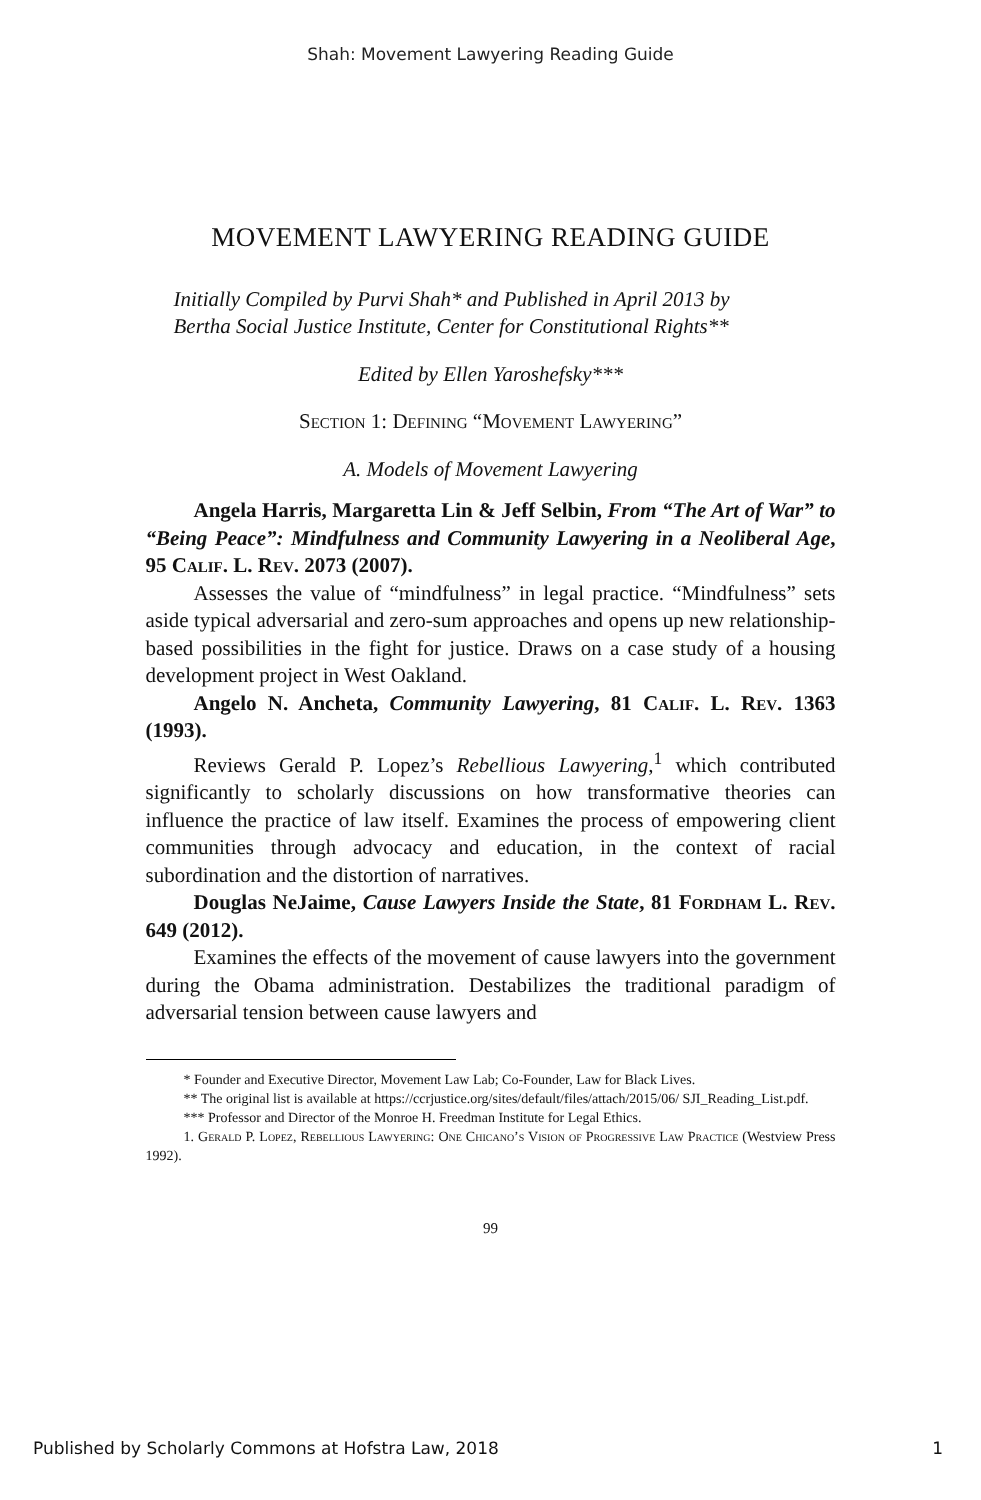Shah: Movement Lawyering Reading Guide
MOVEMENT LAWYERING READING GUIDE
Initially Compiled by Purvi Shah* and Published in April 2013 by
Bertha Social Justice Institute, Center for Constitutional Rights**
Edited by Ellen Yaroshefsky***
Section 1: Defining “Movement Lawyering”
A. Models of Movement Lawyering
Angela Harris, Margaretta Lin & Jeff Selbin, From “The Art of War” to “Being Peace”: Mindfulness and Community Lawyering in a Neoliberal Age, 95 Calif. L. Rev. 2073 (2007).
Assesses the value of “mindfulness” in legal practice. “Mindfulness” sets aside typical adversarial and zero-sum approaches and opens up new relationship-based possibilities in the fight for justice. Draws on a case study of a housing development project in West Oakland.
Angelo N. Ancheta, Community Lawyering, 81 Calif. L. Rev. 1363 (1993).
Reviews Gerald P. Lopez’s Rebellious Lawyering,<sup>1</sup> which contributed significantly to scholarly discussions on how transformative theories can influence the practice of law itself. Examines the process of empowering client communities through advocacy and education, in the context of racial subordination and the distortion of narratives.
Douglas NeJaime, Cause Lawyers Inside the State, 81 Fordham L. Rev. 649 (2012).
Examines the effects of the movement of cause lawyers into the government during the Obama administration. Destabilizes the traditional paradigm of adversarial tension between cause lawyers and
* Founder and Executive Director, Movement Law Lab; Co-Founder, Law for Black Lives.
** The original list is available at https://ccrjustice.org/sites/default/files/attach/2015/06/ SJI_Reading_List.pdf.
*** Professor and Director of the Monroe H. Freedman Institute for Legal Ethics.
1. Gerald P. Lopez, Rebellious Lawyering: One Chicano’s Vision of Progressive Law Practice (Westview Press 1992).
99
Published by Scholarly Commons at Hofstra Law, 2018 1